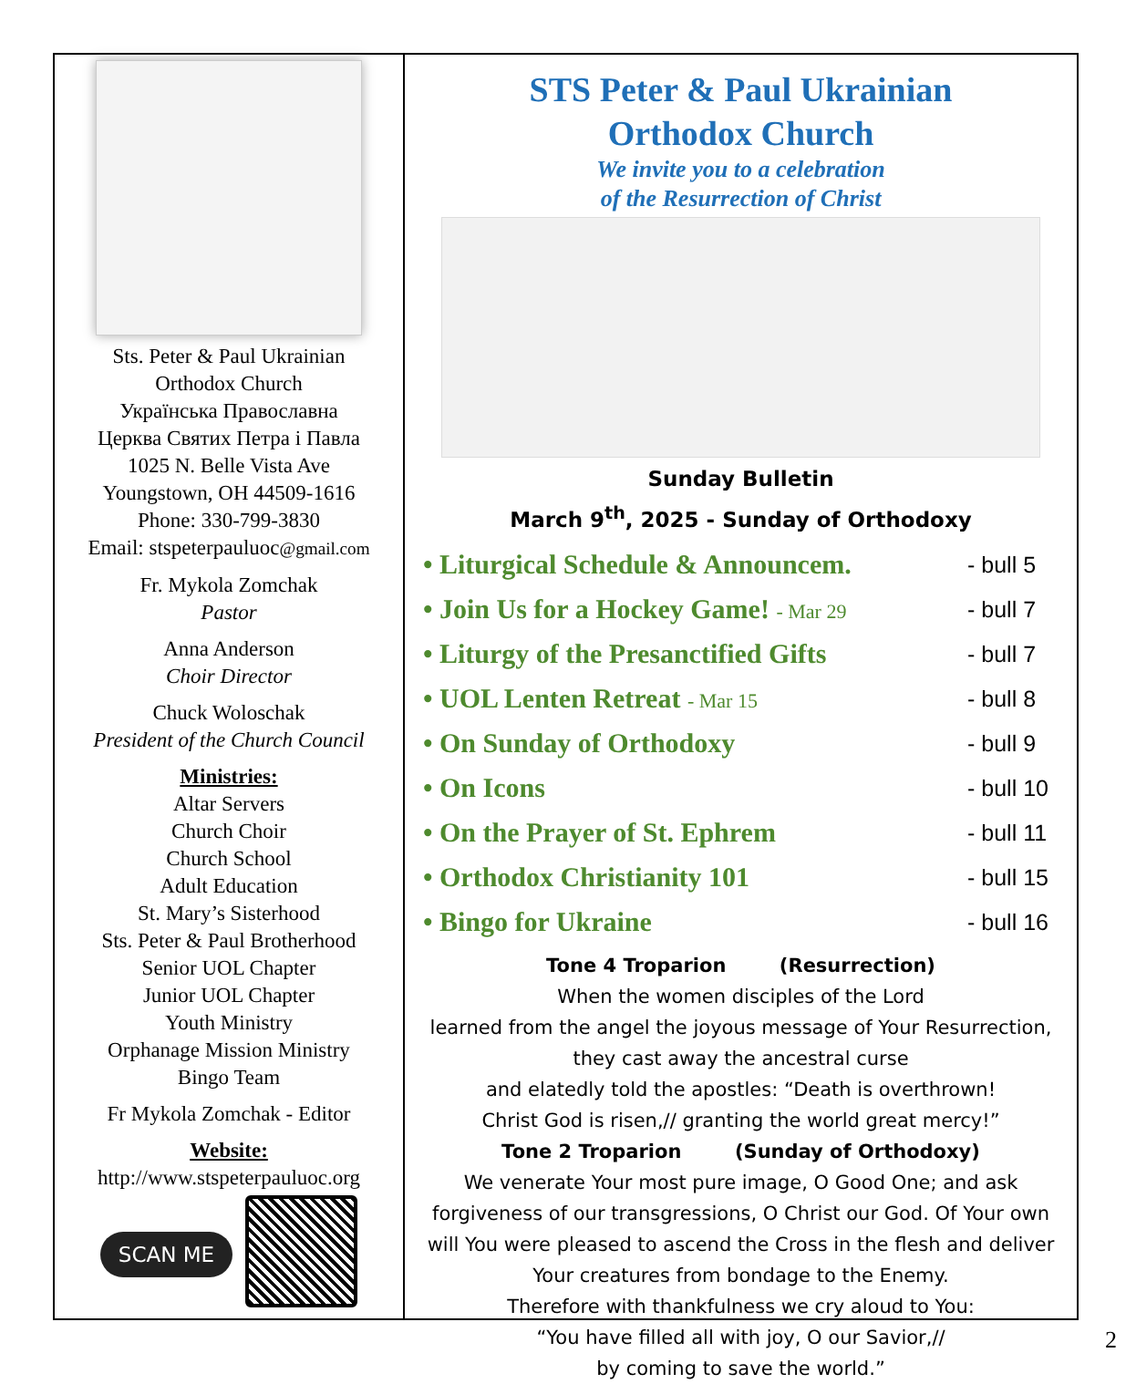Sts. Peter & Paul Ukrainian
Orthodox Church
Українська Православна
Церква Святих Петра і Павла
1025 N. Belle Vista Ave
Youngstown, OH 44509-1616
Phone: 330-799-3830
Email: stspeterpauluoc@gmail.com
Fr. Mykola Zomchak
Pastor
Anna Anderson
Choir Director
Chuck Woloschak
President of the Church Council
Ministries:
Altar Servers
Church Choir
Church School
Adult Education
St. Mary’s Sisterhood
Sts. Peter & Paul Brotherhood
Senior UOL Chapter
Junior UOL Chapter
Youth Ministry
Orphanage Mission Ministry
Bingo Team
Fr Mykola Zomchak - Editor
Website:
http://www.stspeterpauluoc.org
SCAN ME
STS Peter & Paul Ukrainian
Orthodox Church
We invite you to a celebration
of the Resurrection of Christ
Sunday Bulletin
March 9<sup>th</sup>, 2025 - Sunday of Orthodoxy
• Liturgical Schedule & Announcem. - bull 5
• Join Us for a Hockey Game! - Mar 29 - bull 7
• Liturgy of the Presanctified Gifts - bull 7
• UOL Lenten Retreat - Mar 15 - bull 8
• On Sunday of Orthodoxy - bull 9
• On Icons - bull 10
• On the Prayer of St. Ephrem - bull 11
• Orthodox Christianity 101 - bull 15
• Bingo for Ukraine - bull 16
Tone 4 Troparion (Resurrection)
When the women disciples of the Lord
learned from the angel the joyous message of Your Resurrection,
they cast away the ancestral curse
and elatedly told the apostles: “Death is overthrown!
Christ God is risen,// granting the world great mercy!”
Tone 2 Troparion (Sunday of Orthodoxy)
We venerate Your most pure image, O Good One; and ask forgiveness of our transgressions, O Christ our God. Of Your own will You were pleased to ascend the Cross in the flesh and deliver Your creatures from bondage to the Enemy.
Therefore with thankfulness we cry aloud to You:
“You have filled all with joy, O our Savior,//
by coming to save the world.”
2